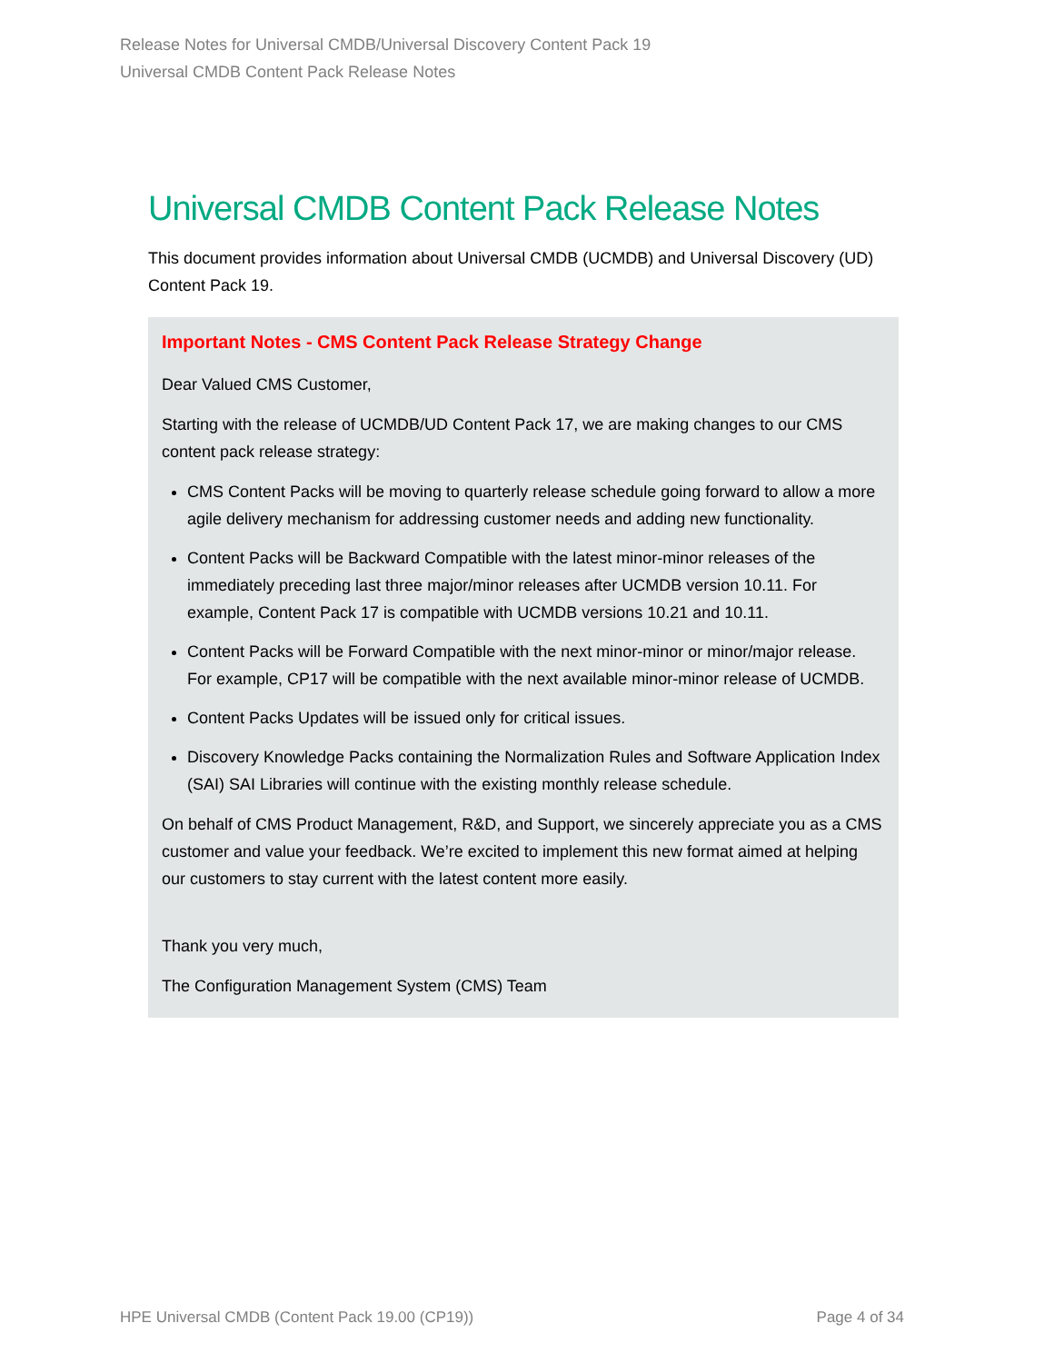Release Notes for Universal CMDB/Universal Discovery Content Pack 19
Universal CMDB Content Pack Release Notes
Universal CMDB Content Pack Release Notes
This document provides information about Universal CMDB (UCMDB) and Universal Discovery (UD) Content Pack 19.
Important Notes - CMS Content Pack Release Strategy Change
Dear Valued CMS Customer,
Starting with the release of UCMDB/UD Content Pack 17, we are making changes to our CMS content pack release strategy:
CMS Content Packs will be moving to quarterly release schedule going forward to allow a more agile delivery mechanism for addressing customer needs and adding new functionality.
Content Packs will be Backward Compatible with the latest minor-minor releases of the immediately preceding last three major/minor releases after UCMDB version 10.11. For example, Content Pack 17 is compatible with UCMDB versions 10.21 and 10.11.
Content Packs will be Forward Compatible with the next minor-minor or minor/major release. For example, CP17 will be compatible with the next available minor-minor release of UCMDB.
Content Packs Updates will be issued only for critical issues.
Discovery Knowledge Packs containing the Normalization Rules and Software Application Index (SAI) SAI Libraries will continue with the existing monthly release schedule.
On behalf of CMS Product Management, R&D, and Support, we sincerely appreciate you as a CMS customer and value your feedback. We’re excited to implement this new format aimed at helping our customers to stay current with the latest content more easily.
Thank you very much,
The Configuration Management System (CMS) Team
HPE Universal CMDB (Content Pack 19.00 (CP19)) Page 4 of 34